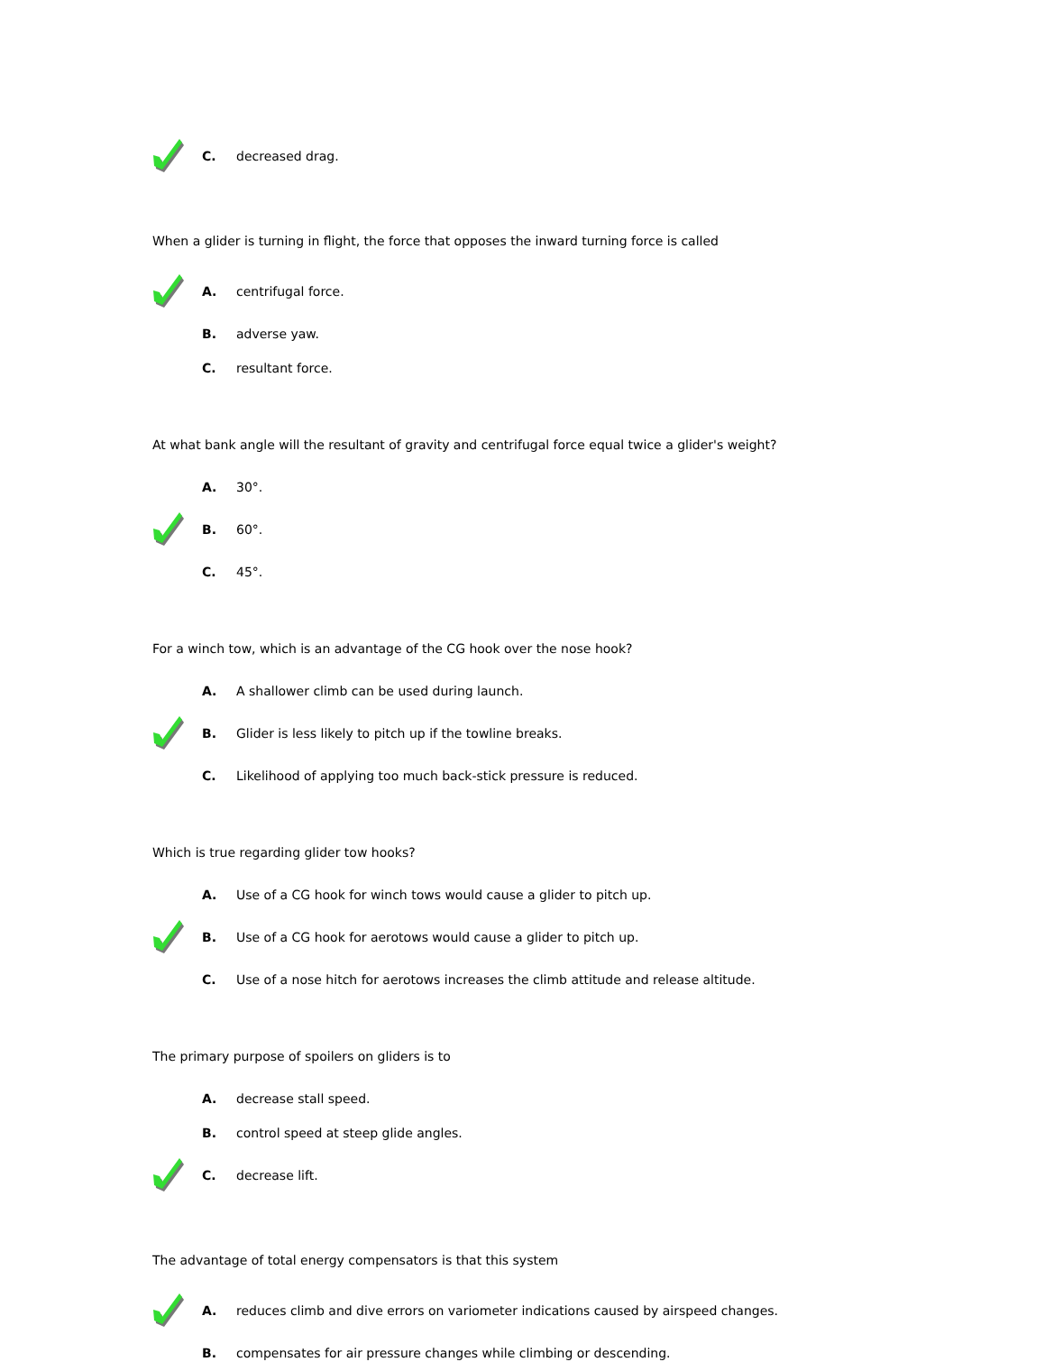C. decreased drag.
When a glider is turning in flight, the force that opposes the inward turning force is called
A. centrifugal force.
B. adverse yaw.
C. resultant force.
At what bank angle will the resultant of gravity and centrifugal force equal twice a glider's weight?
A. 30°.
B. 60°.
C. 45°.
For a winch tow, which is an advantage of the CG hook over the nose hook?
A. A shallower climb can be used during launch.
B. Glider is less likely to pitch up if the towline breaks.
C. Likelihood of applying too much back-stick pressure is reduced.
Which is true regarding glider tow hooks?
A. Use of a CG hook for winch tows would cause a glider to pitch up.
B. Use of a CG hook for aerotows would cause a glider to pitch up.
C. Use of a nose hitch for aerotows increases the climb attitude and release altitude.
The primary purpose of spoilers on gliders is to
A. decrease stall speed.
B. control speed at steep glide angles.
C. decrease lift.
The advantage of total energy compensators is that this system
A. reduces climb and dive errors on variometer indications caused by airspeed changes.
B. compensates for air pressure changes while climbing or descending.